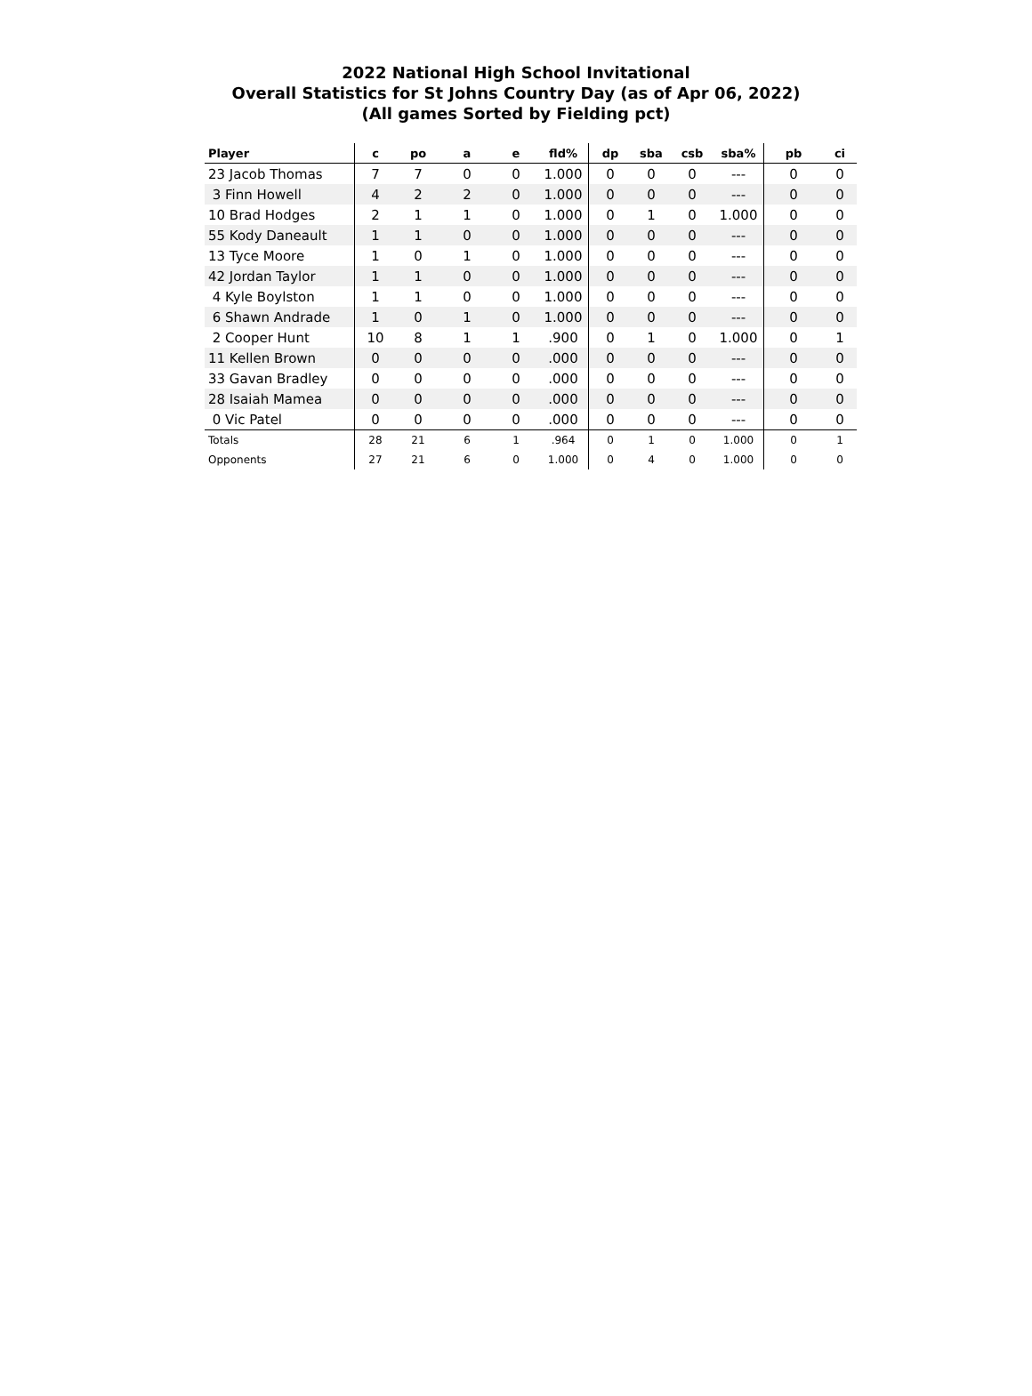2022 National High School Invitational
Overall Statistics for St Johns Country Day (as of Apr 06, 2022)
(All games Sorted by Fielding pct)
| Player | c | po | a | e | fld% | dp | sba | csb | sba% | pb | ci |
| --- | --- | --- | --- | --- | --- | --- | --- | --- | --- | --- | --- |
| 23 Jacob Thomas | 7 | 7 | 0 | 0 | 1.000 | 0 | 0 | 0 | --- | 0 | 0 |
| 3 Finn Howell | 4 | 2 | 2 | 0 | 1.000 | 0 | 0 | 0 | --- | 0 | 0 |
| 10 Brad Hodges | 2 | 1 | 1 | 0 | 1.000 | 0 | 1 | 0 | 1.000 | 0 | 0 |
| 55 Kody Daneault | 1 | 1 | 0 | 0 | 1.000 | 0 | 0 | 0 | --- | 0 | 0 |
| 13 Tyce Moore | 1 | 0 | 1 | 0 | 1.000 | 0 | 0 | 0 | --- | 0 | 0 |
| 42 Jordan Taylor | 1 | 1 | 0 | 0 | 1.000 | 0 | 0 | 0 | --- | 0 | 0 |
| 4 Kyle Boylston | 1 | 1 | 0 | 0 | 1.000 | 0 | 0 | 0 | --- | 0 | 0 |
| 6 Shawn Andrade | 1 | 0 | 1 | 0 | 1.000 | 0 | 0 | 0 | --- | 0 | 0 |
| 2 Cooper Hunt | 10 | 8 | 1 | 1 | .900 | 0 | 1 | 0 | 1.000 | 0 | 1 |
| 11 Kellen Brown | 0 | 0 | 0 | 0 | .000 | 0 | 0 | 0 | --- | 0 | 0 |
| 33 Gavan Bradley | 0 | 0 | 0 | 0 | .000 | 0 | 0 | 0 | --- | 0 | 0 |
| 28 Isaiah Mamea | 0 | 0 | 0 | 0 | .000 | 0 | 0 | 0 | --- | 0 | 0 |
| 0 Vic Patel | 0 | 0 | 0 | 0 | .000 | 0 | 0 | 0 | --- | 0 | 0 |
| Totals | 28 | 21 | 6 | 1 | .964 | 0 | 1 | 0 | 1.000 | 0 | 1 |
| Opponents | 27 | 21 | 6 | 0 | 1.000 | 0 | 4 | 0 | 1.000 | 0 | 0 |